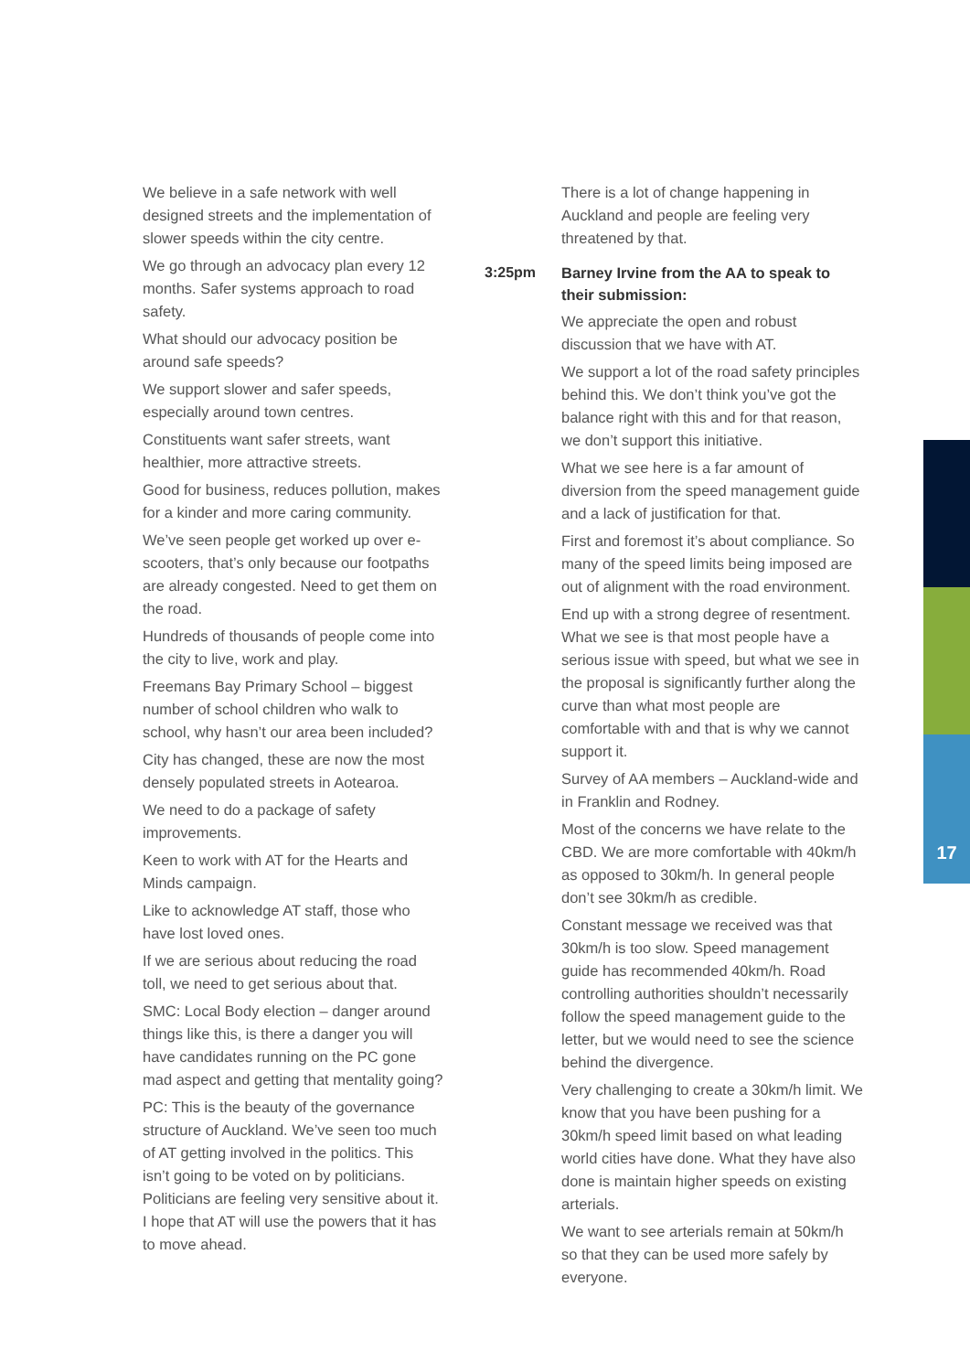17
We believe in a safe network with well designed streets and the implementation of slower speeds within the city centre.
We go through an advocacy plan every 12 months. Safer systems approach to road safety.
What should our advocacy position be around safe speeds?
We support slower and safer speeds, especially around town centres.
Constituents want safer streets, want healthier, more attractive streets.
Good for business, reduces pollution, makes for a kinder and more caring community.
We’ve seen people get worked up over e-scooters, that’s only because our footpaths are already congested. Need to get them on the road.
Hundreds of thousands of people come into the city to live, work and play.
Freemans Bay Primary School – biggest number of school children who walk to school, why hasn’t our area been included?
City has changed, these are now the most densely populated streets in Aotearoa.
We need to do a package of safety improvements.
Keen to work with AT for the Hearts and Minds campaign.
Like to acknowledge AT staff, those who have lost loved ones.
If we are serious about reducing the road toll, we need to get serious about that.
SMC: Local Body election – danger around things like this, is there a danger you will have candidates running on the PC gone mad aspect and getting that mentality going?
PC: This is the beauty of the governance structure of Auckland. We’ve seen too much of AT getting involved in the politics. This isn’t going to be voted on by politicians. Politicians are feeling very sensitive about it. I hope that AT will use the powers that it has to move ahead.
There is a lot of change happening in Auckland and people are feeling very threatened by that.
3:25pm Barney Irvine from the AA to speak to their submission:
We appreciate the open and robust discussion that we have with AT.
We support a lot of the road safety principles behind this. We don’t think you’ve got the balance right with this and for that reason, we don’t support this initiative.
What we see here is a far amount of diversion from the speed management guide and a lack of justification for that.
First and foremost it’s about compliance. So many of the speed limits being imposed are out of alignment with the road environment.
End up with a strong degree of resentment. What we see is that most people have a serious issue with speed, but what we see in the proposal is significantly further along the curve than what most people are comfortable with and that is why we cannot support it.
Survey of AA members – Auckland-wide and in Franklin and Rodney.
Most of the concerns we have relate to the CBD. We are more comfortable with 40km/h as opposed to 30km/h. In general people don’t see 30km/h as credible.
Constant message we received was that 30km/h is too slow. Speed management guide has recommended 40km/h. Road controlling authorities shouldn’t necessarily follow the speed management guide to the letter, but we would need to see the science behind the divergence.
Very challenging to create a 30km/h limit. We know that you have been pushing for a 30km/h speed limit based on what leading world cities have done. What they have also done is maintain higher speeds on existing arterials.
We want to see arterials remain at 50km/h so that they can be used more safely by everyone.